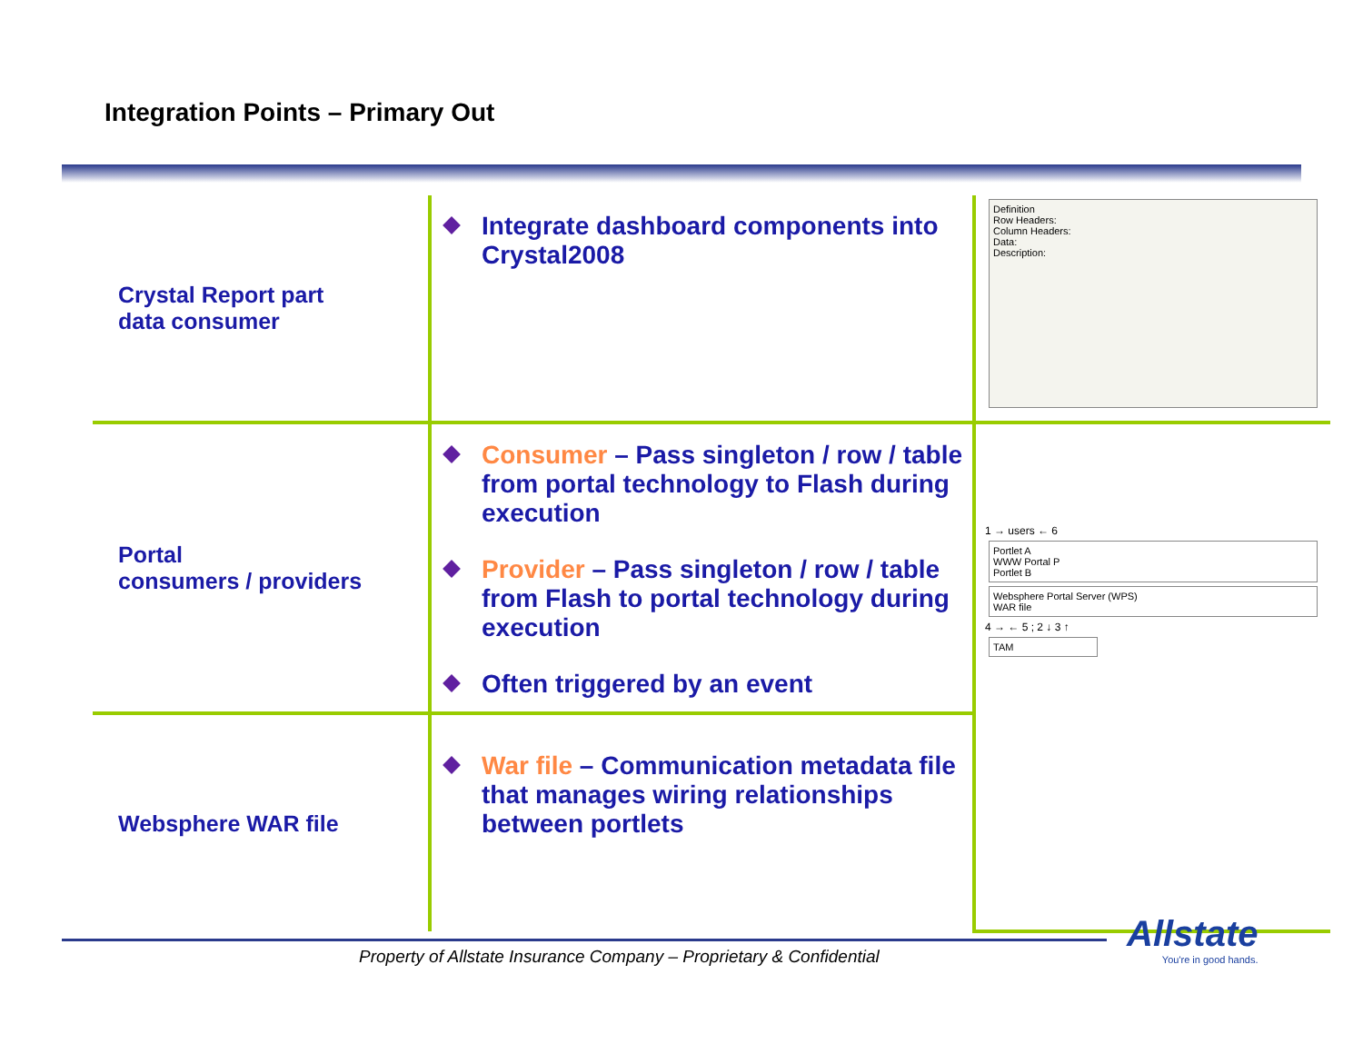Integration Points – Primary Out
| Crystal Report part data consumer | Integrate dashboard components into Crystal2008 | Definition Row Headers: Column Headers: Data: Description: |
| Portal consumers / providers | Consumer – Pass singleton / row / table from portal technology to Flash during execution Provider – Pass singleton / row / table from Flash to portal technology during execution Often triggered by an event | 1 → users ← 6 Portlet A WWW Portal P Portlet B Websphere Portal Server (WPS) WAR file 4 → ← 5 ; 2 ↓ 3 ↑ TAM |
| Websphere WAR file | War file – Communication metadata file that manages wiring relationships between portlets | |
Property of Allstate Insurance Company – Proprietary & Confidential
Allstate
You're in good hands.